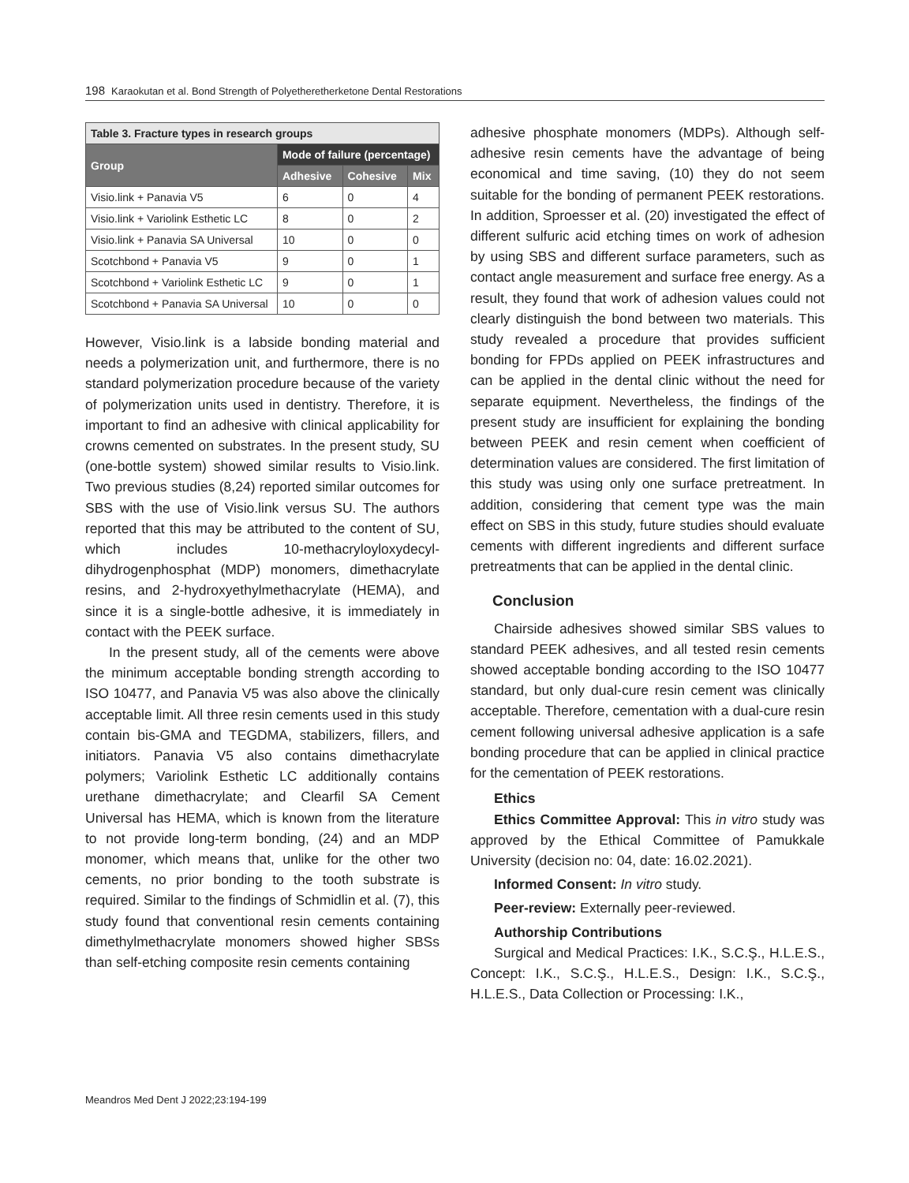198 Karaokutan et al. Bond Strength of Polyetheretherketone Dental Restorations
| Table 3. Fracture types in research groups | | | |
| --- | --- | --- | --- |
| Group | Mode of failure (percentage) | | |
| | Adhesive | Cohesive | Mix |
| Visio.link + Panavia V5 | 6 | 0 | 4 |
| Visio.link + Variolink Esthetic LC | 8 | 0 | 2 |
| Visio.link + Panavia SA Universal | 10 | 0 | 0 |
| Scotchbond + Panavia V5 | 9 | 0 | 1 |
| Scotchbond + Variolink Esthetic LC | 9 | 0 | 1 |
| Scotchbond + Panavia SA Universal | 10 | 0 | 0 |
However, Visio.link is a labside bonding material and needs a polymerization unit, and furthermore, there is no standard polymerization procedure because of the variety of polymerization units used in dentistry. Therefore, it is important to find an adhesive with clinical applicability for crowns cemented on substrates. In the present study, SU (one-bottle system) showed similar results to Visio.link. Two previous studies (8,24) reported similar outcomes for SBS with the use of Visio.link versus SU. The authors reported that this may be attributed to the content of SU, which includes 10-methacryloyloxydecyl-dihydrogenphosphat (MDP) monomers, dimethacrylate resins, and 2-hydroxyethylmethacrylate (HEMA), and since it is a single-bottle adhesive, it is immediately in contact with the PEEK surface.
In the present study, all of the cements were above the minimum acceptable bonding strength according to ISO 10477, and Panavia V5 was also above the clinically acceptable limit. All three resin cements used in this study contain bis-GMA and TEGDMA, stabilizers, fillers, and initiators. Panavia V5 also contains dimethacrylate polymers; Variolink Esthetic LC additionally contains urethane dimethacrylate; and Clearfil SA Cement Universal has HEMA, which is known from the literature to not provide long-term bonding, (24) and an MDP monomer, which means that, unlike for the other two cements, no prior bonding to the tooth substrate is required. Similar to the findings of Schmidlin et al. (7), this study found that conventional resin cements containing dimethylmethacrylate monomers showed higher SBSs than self-etching composite resin cements containing
adhesive phosphate monomers (MDPs). Although self-adhesive resin cements have the advantage of being economical and time saving, (10) they do not seem suitable for the bonding of permanent PEEK restorations. In addition, Sproesser et al. (20) investigated the effect of different sulfuric acid etching times on work of adhesion by using SBS and different surface parameters, such as contact angle measurement and surface free energy. As a result, they found that work of adhesion values could not clearly distinguish the bond between two materials. This study revealed a procedure that provides sufficient bonding for FPDs applied on PEEK infrastructures and can be applied in the dental clinic without the need for separate equipment. Nevertheless, the findings of the present study are insufficient for explaining the bonding between PEEK and resin cement when coefficient of determination values are considered. The first limitation of this study was using only one surface pretreatment. In addition, considering that cement type was the main effect on SBS in this study, future studies should evaluate cements with different ingredients and different surface pretreatments that can be applied in the dental clinic.
Conclusion
Chairside adhesives showed similar SBS values to standard PEEK adhesives, and all tested resin cements showed acceptable bonding according to the ISO 10477 standard, but only dual-cure resin cement was clinically acceptable. Therefore, cementation with a dual-cure resin cement following universal adhesive application is a safe bonding procedure that can be applied in clinical practice for the cementation of PEEK restorations.
Ethics
Ethics Committee Approval: This in vitro study was approved by the Ethical Committee of Pamukkale University (decision no: 04, date: 16.02.2021).
Informed Consent: In vitro study.
Peer-review: Externally peer-reviewed.
Authorship Contributions
Surgical and Medical Practices: I.K., S.C.Ş., H.L.E.S., Concept: I.K., S.C.Ş., H.L.E.S., Design: I.K., S.C.Ş., H.L.E.S., Data Collection or Processing: I.K.,
Meandros Med Dent J 2022;23:194-199